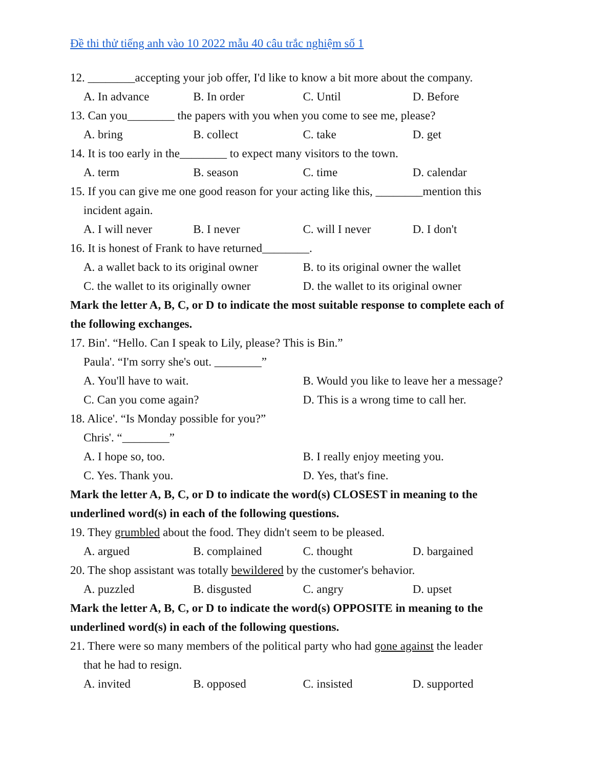Đề thi thử tiếng anh vào 10 2022 mẫu 40 câu trắc nghiệm số 1
12. ________accepting your job offer, I'd like to know a bit more about the company.
A. In advance B. In order C. Until D. Before
13. Can you________ the papers with you when you come to see me, please?
A. bring B. collect C. take D. get
14. It is too early in the________ to expect many visitors to the town.
A. term B. season C. time D. calendar
15. If you can give me one good reason for your acting like this, ________mention this
incident again.
A. I will never B. I never C. will I never D. I don't
16. It is honest of Frank to have returned________.
A. a wallet back to its original owner B. to its original owner the wallet
C. the wallet to its originally owner D. the wallet to its original owner
Mark the letter A, B, C, or D to indicate the most suitable response to complete each of the following exchanges.
17. Bin'. “Hello. Can I speak to Lily, please? This is Bin.”
Paula'. “I'm sorry she's out. ________”
A. You'll have to wait. B. Would you like to leave her a message?
C. Can you come again? D. This is a wrong time to call her.
18. Alice'. “Is Monday possible for you?”
Chris'. “________”
A. I hope so, too. B. I really enjoy meeting you.
C. Yes. Thank you. D. Yes, that's fine.
Mark the letter A, B, C, or D to indicate the word(s) CLOSEST in meaning to the underlined word(s) in each of the following questions.
19. They grumbled about the food. They didn't seem to be pleased.
A. argued B. complained C. thought D. bargained
20. The shop assistant was totally bewildered by the customer's behavior.
A. puzzled B. disgusted C. angry D. upset
Mark the letter A, B, C, or D to indicate the word(s) OPPOSITE in meaning to the underlined word(s) in each of the following questions.
21. There were so many members of the political party who had gone against the leader
that he had to resign.
A. invited B. opposed C. insisted D. supported